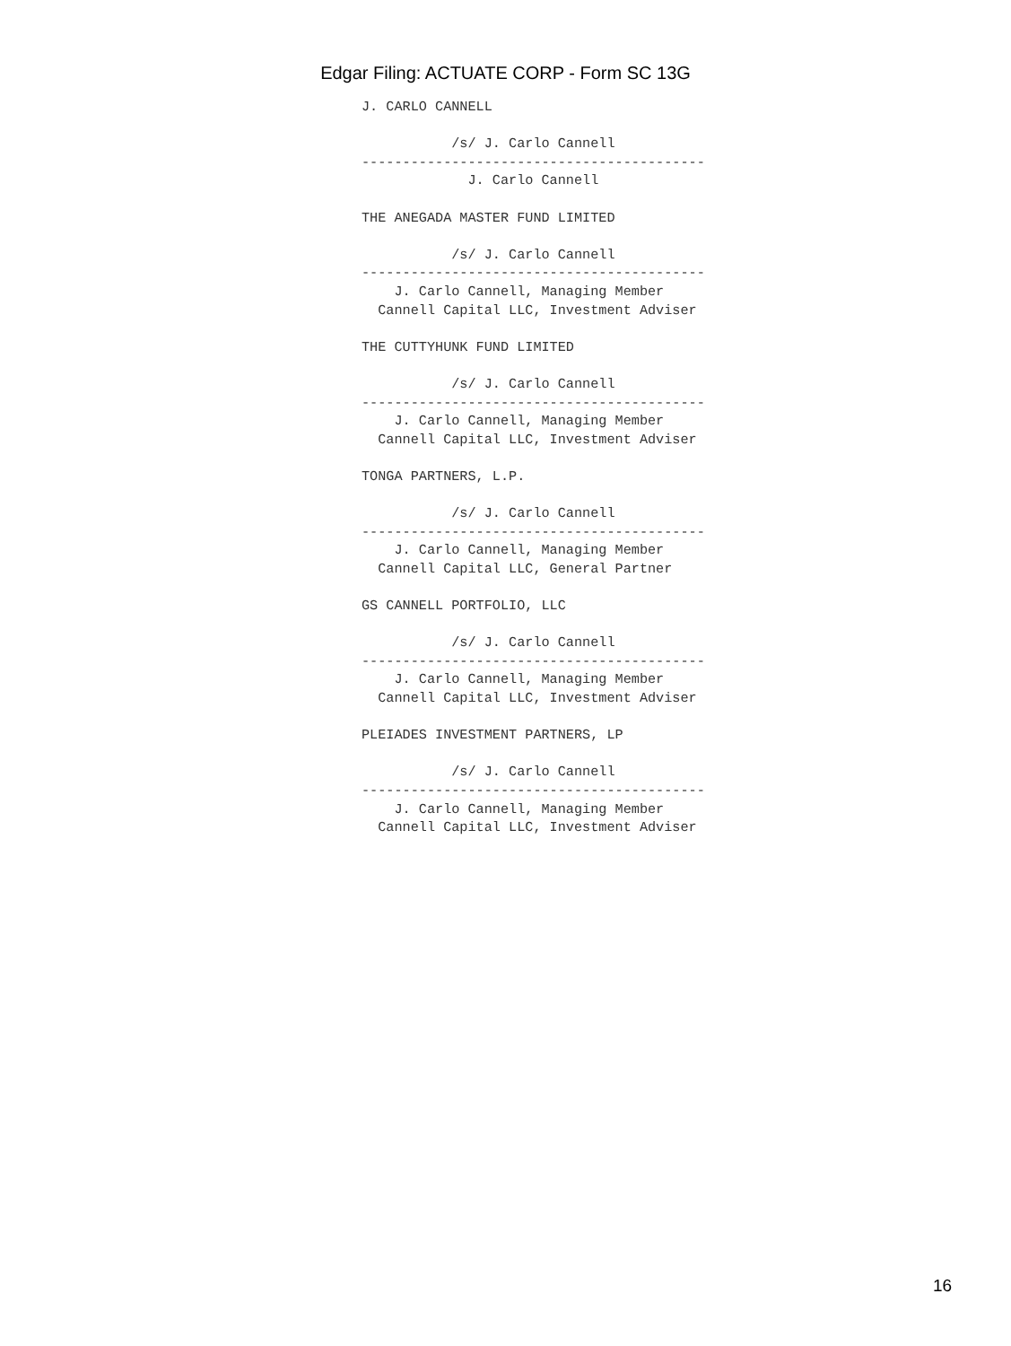Edgar Filing: ACTUATE CORP - Form SC 13G
J. CARLO CANNELL

           /s/ J. Carlo Cannell
------------------------------------------
             J. Carlo Cannell

THE ANEGADA MASTER FUND LIMITED

           /s/ J. Carlo Cannell
------------------------------------------
    J. Carlo Cannell, Managing Member
  Cannell Capital LLC, Investment Adviser

THE CUTTYHUNK FUND LIMITED

           /s/ J. Carlo Cannell
------------------------------------------
    J. Carlo Cannell, Managing Member
  Cannell Capital LLC, Investment Adviser

TONGA PARTNERS, L.P.

           /s/ J. Carlo Cannell
------------------------------------------
    J. Carlo Cannell, Managing Member
  Cannell Capital LLC, General Partner

GS CANNELL PORTFOLIO, LLC

           /s/ J. Carlo Cannell
------------------------------------------
    J. Carlo Cannell, Managing Member
  Cannell Capital LLC, Investment Adviser

PLEIADES INVESTMENT PARTNERS, LP

           /s/ J. Carlo Cannell
------------------------------------------
    J. Carlo Cannell, Managing Member
  Cannell Capital LLC, Investment Adviser
16